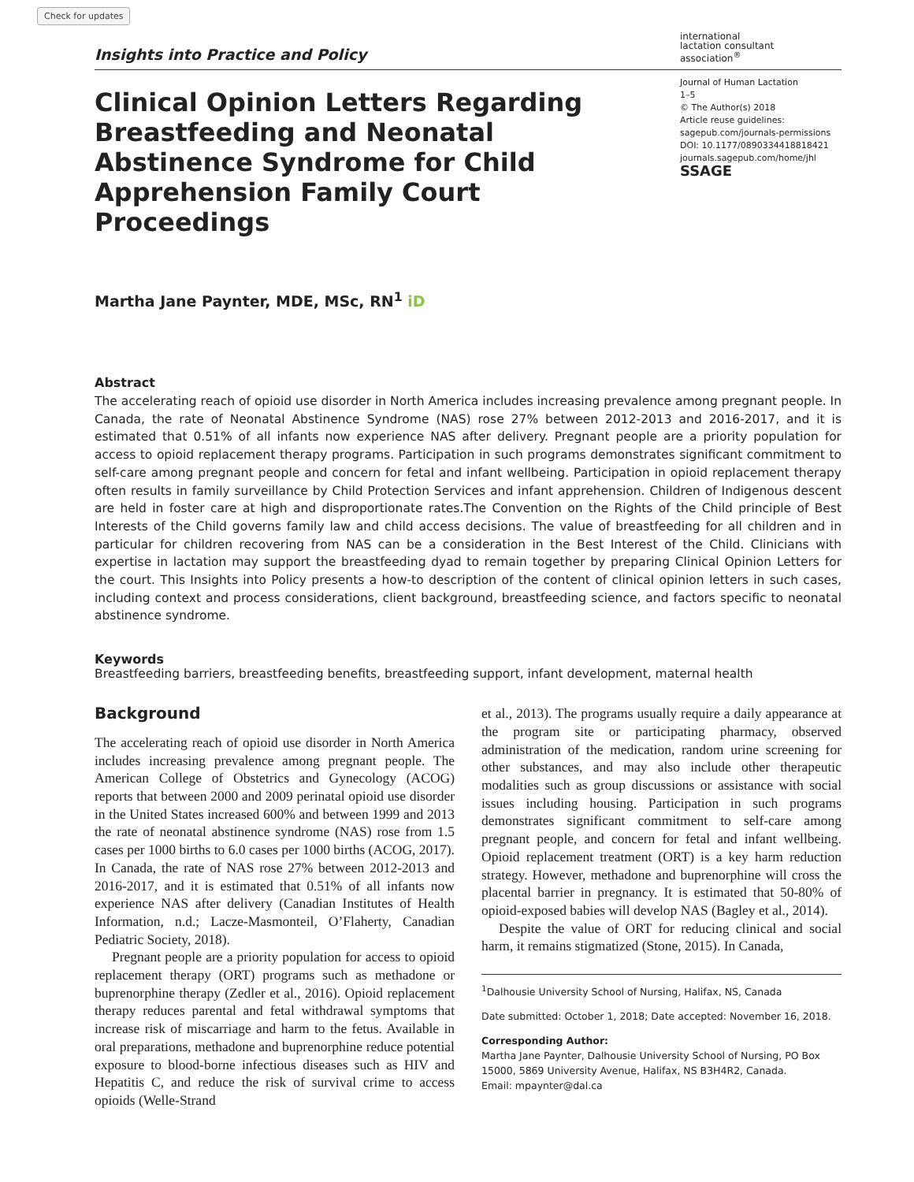Check for updates
Insights into Practice and Policy
international
lactation consultant
association<sup>®</sup>
Clinical Opinion Letters Regarding Breastfeeding and Neonatal Abstinence Syndrome for Child Apprehension Family Court Proceedings
Journal of Human Lactation
1–5
© The Author(s) 2018
Article reuse guidelines:
sagepub.com/journals-permissions
DOI: 10.1177/0890334418818421
journals.sagepub.com/home/jhl
SSAGE
Martha Jane Paynter, MDE, MSc, RN<sup>1</sup> iD
Abstract
The accelerating reach of opioid use disorder in North America includes increasing prevalence among pregnant people. In Canada, the rate of Neonatal Abstinence Syndrome (NAS) rose 27% between 2012-2013 and 2016-2017, and it is estimated that 0.51% of all infants now experience NAS after delivery. Pregnant people are a priority population for access to opioid replacement therapy programs. Participation in such programs demonstrates significant commitment to self-care among pregnant people and concern for fetal and infant wellbeing. Participation in opioid replacement therapy often results in family surveillance by Child Protection Services and infant apprehension. Children of Indigenous descent are held in foster care at high and disproportionate rates.The Convention on the Rights of the Child principle of Best Interests of the Child governs family law and child access decisions. The value of breastfeeding for all children and in particular for children recovering from NAS can be a consideration in the Best Interest of the Child. Clinicians with expertise in lactation may support the breastfeeding dyad to remain together by preparing Clinical Opinion Letters for the court. This Insights into Policy presents a how-to description of the content of clinical opinion letters in such cases, including context and process considerations, client background, breastfeeding science, and factors specific to neonatal abstinence syndrome.
Keywords
Breastfeeding barriers, breastfeeding benefits, breastfeeding support, infant development, maternal health
Background
The accelerating reach of opioid use disorder in North America includes increasing prevalence among pregnant people. The American College of Obstetrics and Gynecology (ACOG) reports that between 2000 and 2009 perinatal opioid use disorder in the United States increased 600% and between 1999 and 2013 the rate of neonatal abstinence syndrome (NAS) rose from 1.5 cases per 1000 births to 6.0 cases per 1000 births (ACOG, 2017). In Canada, the rate of NAS rose 27% between 2012-2013 and 2016-2017, and it is estimated that 0.51% of all infants now experience NAS after delivery (Canadian Institutes of Health Information, n.d.; Lacze-Masmonteil, O’Flaherty, Canadian Pediatric Society, 2018).
Pregnant people are a priority population for access to opioid replacement therapy (ORT) programs such as methadone or buprenorphine therapy (Zedler et al., 2016). Opioid replacement therapy reduces parental and fetal withdrawal symptoms that increase risk of miscarriage and harm to the fetus. Available in oral preparations, methadone and buprenorphine reduce potential exposure to blood-borne infectious diseases such as HIV and Hepatitis C, and reduce the risk of survival crime to access opioids (Welle-Strand
et al., 2013). The programs usually require a daily appearance at the program site or participating pharmacy, observed administration of the medication, random urine screening for other substances, and may also include other therapeutic modalities such as group discussions or assistance with social issues including housing. Participation in such programs demonstrates significant commitment to self-care among pregnant people, and concern for fetal and infant wellbeing. Opioid replacement treatment (ORT) is a key harm reduction strategy. However, methadone and buprenorphine will cross the placental barrier in pregnancy. It is estimated that 50-80% of opioid-exposed babies will develop NAS (Bagley et al., 2014).
Despite the value of ORT for reducing clinical and social harm, it remains stigmatized (Stone, 2015). In Canada,
<sup>1</sup> Dalhousie University School of Nursing, Halifax, NS, Canada
Date submitted: October 1, 2018; Date accepted: November 16, 2018.
Corresponding Author:
Martha Jane Paynter, Dalhousie University School of Nursing, PO Box 15000, 5869 University Avenue, Halifax, NS B3H4R2, Canada.
Email: mpaynter@dal.ca